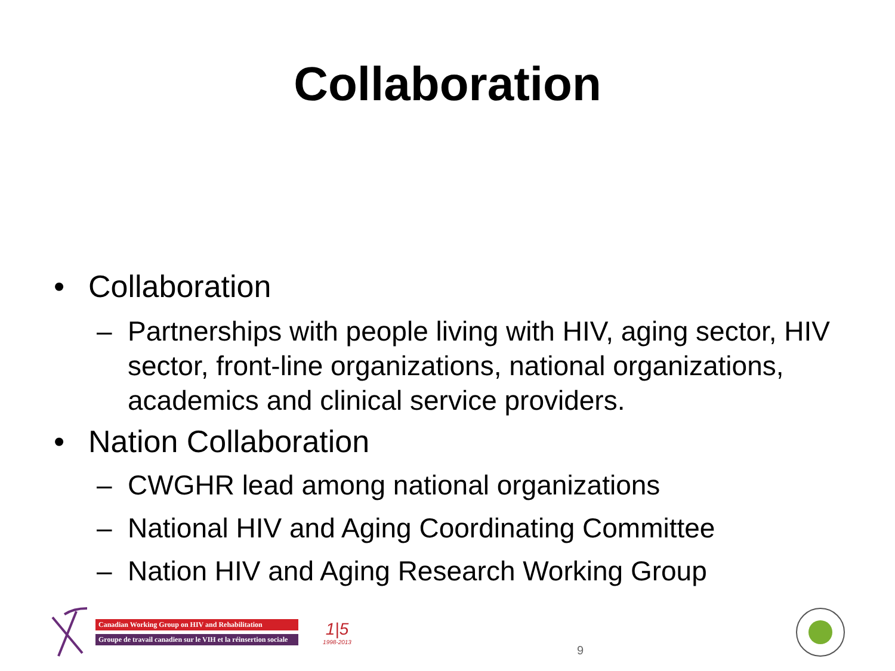Collaboration
• Collaboration
– Partnerships with people living with HIV, aging sector, HIV sector, front-line organizations, national organizations, academics and clinical service providers.
• Nation Collaboration
– CWGHR lead among national organizations
– National HIV and Aging Coordinating Committee
– Nation HIV and Aging Research Working Group
Canadian Working Group on HIV and Rehabilitation
Groupe de travail canadien sur le VIH et la réinsertion sociale
1|5
1998-2013
9